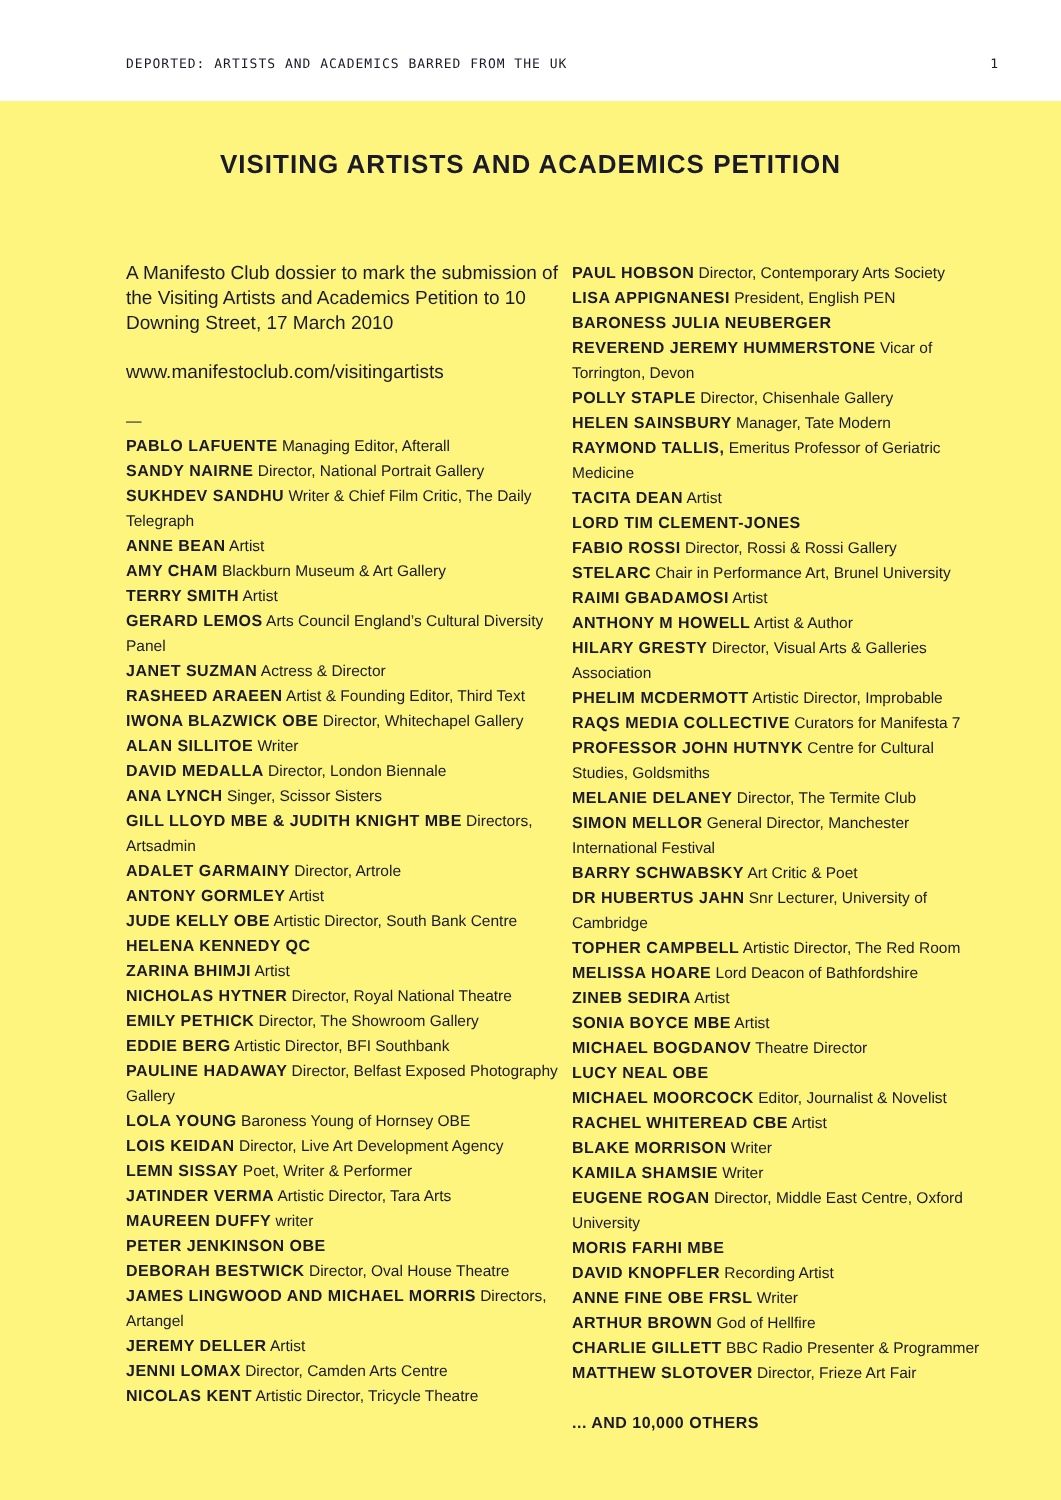DEPORTED: ARTISTS AND ACADEMICS BARRED FROM THE UK 1
VISITING ARTISTS AND ACADEMICS PETITION
A Manifesto Club dossier to mark the submission of the Visiting Artists and Academics Petition to 10 Downing Street, 17 March 2010
www.manifestoclub.com/visitingartists
—
PABLO LAFUENTE Managing Editor, Afterall
SANDY NAIRNE Director, National Portrait Gallery
SUKHDEV SANDHU Writer & Chief Film Critic, The Daily Telegraph
ANNE BEAN Artist
AMY CHAM Blackburn Museum & Art Gallery
TERRY SMITH Artist
GERARD LEMOS Arts Council England’s Cultural Diversity Panel
JANET SUZMAN Actress & Director
RASHEED ARAEEN Artist & Founding Editor, Third Text
IWONA BLAZWICK OBE Director, Whitechapel Gallery
ALAN SILLITOE Writer
DAVID MEDALLA Director, London Biennale
ANA LYNCH Singer, Scissor Sisters
GILL LLOYD MBE & JUDITH KNIGHT MBE Directors, Artsadmin
ADALET GARMAINY Director, Artrole
ANTONY GORMLEY Artist
JUDE KELLY OBE Artistic Director, South Bank Centre
HELENA KENNEDY QC
ZARINA BHIMJI Artist
NICHOLAS HYTNER Director, Royal National Theatre
EMILY PETHICK Director, The Showroom Gallery
EDDIE BERG Artistic Director, BFI Southbank
PAULINE HADAWAY Director, Belfast Exposed Photography Gallery
LOLA YOUNG Baroness Young of Hornsey OBE
LOIS KEIDAN Director, Live Art Development Agency
LEMN SISSAY Poet, Writer & Performer
JATINDER VERMA Artistic Director, Tara Arts
MAUREEN DUFFY writer
PETER JENKINSON OBE
DEBORAH BESTWICK Director, Oval House Theatre
JAMES LINGWOOD AND MICHAEL MORRIS Directors, Artangel
JEREMY DELLER Artist
JENNI LOMAX Director, Camden Arts Centre
NICOLAS KENT Artistic Director, Tricycle Theatre
PAUL HOBSON Director, Contemporary Arts Society
LISA APPIGNANESI President, English PEN
BARONESS JULIA NEUBERGER
REVEREND JEREMY HUMMERSTONE Vicar of Torrington, Devon
POLLY STAPLE Director, Chisenhale Gallery
HELEN SAINSBURY Manager, Tate Modern
RAYMOND TALLIS, Emeritus Professor of Geriatric Medicine
TACITA DEAN Artist
LORD TIM CLEMENT-JONES
FABIO ROSSI Director, Rossi & Rossi Gallery
STELARC Chair in Performance Art, Brunel University
RAIMI GBADAMOSI Artist
ANTHONY M HOWELL Artist & Author
HILARY GRESTY Director, Visual Arts & Galleries Association
PHELIM MCDERMOTT Artistic Director, Improbable
RAQS MEDIA COLLECTIVE Curators for Manifesta 7
PROFESSOR JOHN HUTNYK Centre for Cultural Studies, Goldsmiths
MELANIE DELANEY Director, The Termite Club
SIMON MELLOR General Director, Manchester International Festival
BARRY SCHWABSKY Art Critic & Poet
DR HUBERTUS JAHN Snr Lecturer, University of Cambridge
TOPHER CAMPBELL Artistic Director, The Red Room
MELISSA HOARE Lord Deacon of Bathfordshire
ZINEB SEDIRA Artist
SONIA BOYCE MBE Artist
MICHAEL BOGDANOV Theatre Director
LUCY NEAL OBE
MICHAEL MOORCOCK Editor, Journalist & Novelist
RACHEL WHITEREAD CBE Artist
BLAKE MORRISON Writer
KAMILA SHAMSIE Writer
EUGENE ROGAN Director, Middle East Centre, Oxford University
MORIS FARHI MBE
DAVID KNOPFLER Recording Artist
ANNE FINE OBE FRSL Writer
ARTHUR BROWN God of Hellfire
CHARLIE GILLETT BBC Radio Presenter & Programmer
MATTHEW SLOTOVER Director, Frieze Art Fair
... AND 10,000 OTHERS